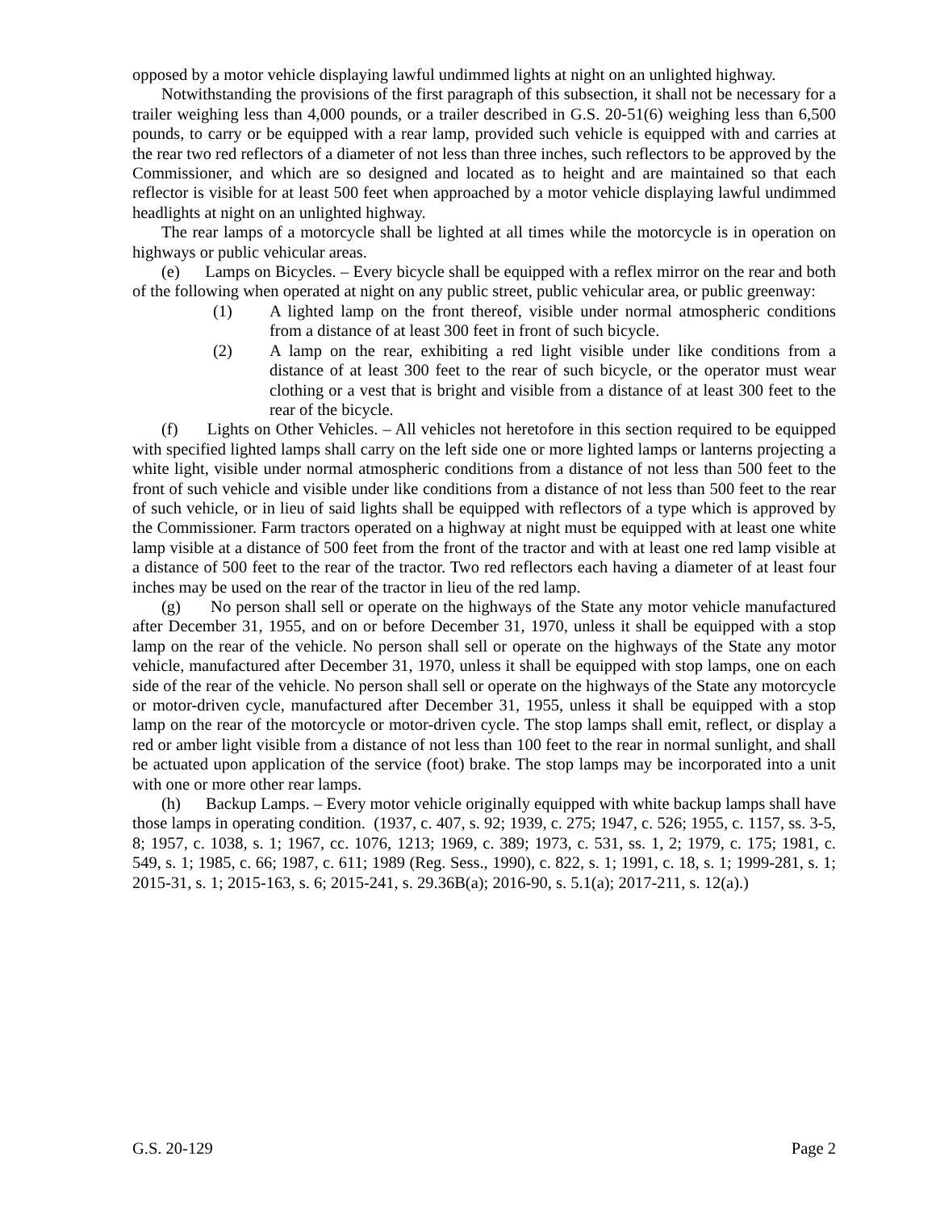opposed by a motor vehicle displaying lawful undimmed lights at night on an unlighted highway.
Notwithstanding the provisions of the first paragraph of this subsection, it shall not be necessary for a trailer weighing less than 4,000 pounds, or a trailer described in G.S. 20-51(6) weighing less than 6,500 pounds, to carry or be equipped with a rear lamp, provided such vehicle is equipped with and carries at the rear two red reflectors of a diameter of not less than three inches, such reflectors to be approved by the Commissioner, and which are so designed and located as to height and are maintained so that each reflector is visible for at least 500 feet when approached by a motor vehicle displaying lawful undimmed headlights at night on an unlighted highway.
The rear lamps of a motorcycle shall be lighted at all times while the motorcycle is in operation on highways or public vehicular areas.
(e) Lamps on Bicycles. – Every bicycle shall be equipped with a reflex mirror on the rear and both of the following when operated at night on any public street, public vehicular area, or public greenway:
(1) A lighted lamp on the front thereof, visible under normal atmospheric conditions from a distance of at least 300 feet in front of such bicycle.
(2) A lamp on the rear, exhibiting a red light visible under like conditions from a distance of at least 300 feet to the rear of such bicycle, or the operator must wear clothing or a vest that is bright and visible from a distance of at least 300 feet to the rear of the bicycle.
(f) Lights on Other Vehicles. – All vehicles not heretofore in this section required to be equipped with specified lighted lamps shall carry on the left side one or more lighted lamps or lanterns projecting a white light, visible under normal atmospheric conditions from a distance of not less than 500 feet to the front of such vehicle and visible under like conditions from a distance of not less than 500 feet to the rear of such vehicle, or in lieu of said lights shall be equipped with reflectors of a type which is approved by the Commissioner. Farm tractors operated on a highway at night must be equipped with at least one white lamp visible at a distance of 500 feet from the front of the tractor and with at least one red lamp visible at a distance of 500 feet to the rear of the tractor. Two red reflectors each having a diameter of at least four inches may be used on the rear of the tractor in lieu of the red lamp.
(g) No person shall sell or operate on the highways of the State any motor vehicle manufactured after December 31, 1955, and on or before December 31, 1970, unless it shall be equipped with a stop lamp on the rear of the vehicle. No person shall sell or operate on the highways of the State any motor vehicle, manufactured after December 31, 1970, unless it shall be equipped with stop lamps, one on each side of the rear of the vehicle. No person shall sell or operate on the highways of the State any motorcycle or motor-driven cycle, manufactured after December 31, 1955, unless it shall be equipped with a stop lamp on the rear of the motorcycle or motor-driven cycle. The stop lamps shall emit, reflect, or display a red or amber light visible from a distance of not less than 100 feet to the rear in normal sunlight, and shall be actuated upon application of the service (foot) brake. The stop lamps may be incorporated into a unit with one or more other rear lamps.
(h) Backup Lamps. – Every motor vehicle originally equipped with white backup lamps shall have those lamps in operating condition. (1937, c. 407, s. 92; 1939, c. 275; 1947, c. 526; 1955, c. 1157, ss. 3-5, 8; 1957, c. 1038, s. 1; 1967, cc. 1076, 1213; 1969, c. 389; 1973, c. 531, ss. 1, 2; 1979, c. 175; 1981, c. 549, s. 1; 1985, c. 66; 1987, c. 611; 1989 (Reg. Sess., 1990), c. 822, s. 1; 1991, c. 18, s. 1; 1999-281, s. 1; 2015-31, s. 1; 2015-163, s. 6; 2015-241, s. 29.36B(a); 2016-90, s. 5.1(a); 2017-211, s. 12(a).)
G.S. 20-129 Page 2